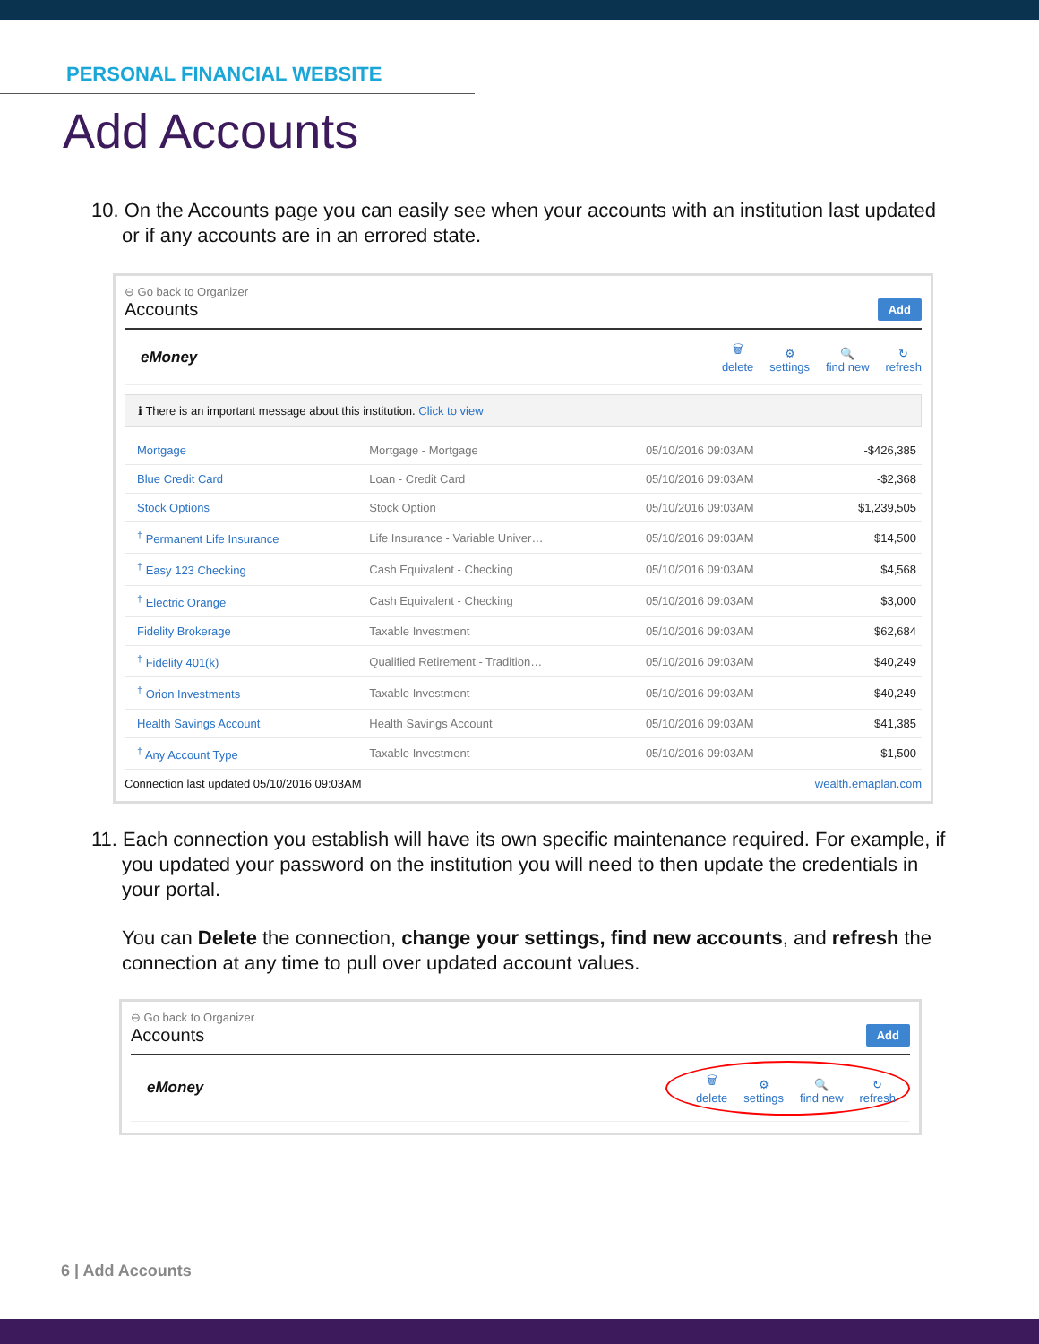PERSONAL FINANCIAL WEBSITE
Add Accounts
10. On the Accounts page you can easily see when your accounts with an institution last updated or if any accounts are in an errored state.
⊖ Go back to Organizer
Accounts Add
eMoney
🗑
delete ⚙
settings 🔍
find new ↻
refresh
ℹ There is an important message about this institution. Click to view
| Mortgage | Mortgage - Mortgage | 05/10/2016 09:03AM | -$426,385 |
| Blue Credit Card | Loan - Credit Card | 05/10/2016 09:03AM | -$2,368 |
| Stock Options | Stock Option | 05/10/2016 09:03AM | $1,239,505 |
| <sup>†</sup> Permanent Life Insurance | Life Insurance - Variable Univer… | 05/10/2016 09:03AM | $14,500 |
| <sup>†</sup> Easy 123 Checking | Cash Equivalent - Checking | 05/10/2016 09:03AM | $4,568 |
| <sup>†</sup> Electric Orange | Cash Equivalent - Checking | 05/10/2016 09:03AM | $3,000 |
| Fidelity Brokerage | Taxable Investment | 05/10/2016 09:03AM | $62,684 |
| <sup>†</sup> Fidelity 401(k) | Qualified Retirement - Tradition… | 05/10/2016 09:03AM | $40,249 |
| <sup>†</sup> Orion Investments | Taxable Investment | 05/10/2016 09:03AM | $40,249 |
| Health Savings Account | Health Savings Account | 05/10/2016 09:03AM | $41,385 |
| <sup>†</sup> Any Account Type | Taxable Investment | 05/10/2016 09:03AM | $1,500 |
Connection last updated 05/10/2016 09:03AM wealth.emaplan.com
11. Each connection you establish will have its own specific maintenance required. For example, if you updated your password on the institution you will need to then update the credentials in your portal.
You can Delete the connection, change your settings, find new accounts, and refresh the connection at any time to pull over updated account values.
⊖ Go back to Organizer
Accounts Add
eMoney
🗑
delete ⚙
settings 🔍
find new ↻
refresh
6 | Add Accounts